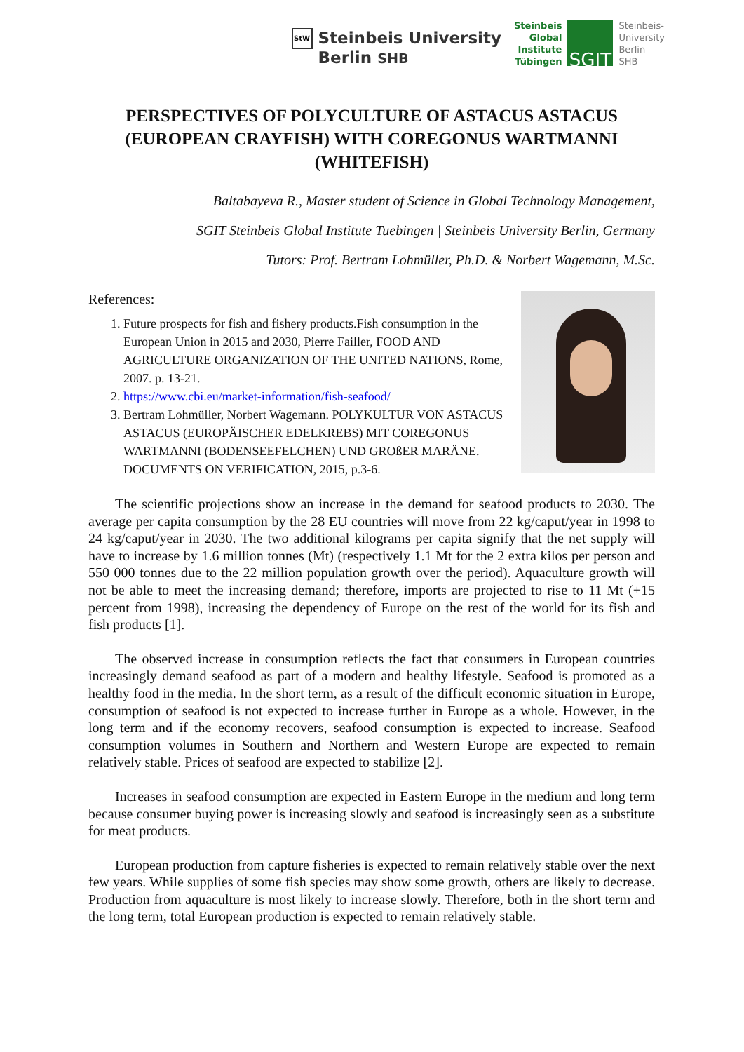StW
Steinbeis University
Berlin SHB
Steinbeis
Global
Institute
Tübingen
SGIT
Steinbeis-
University
Berlin
SHB
PERSPECTIVES OF POLYCULTURE OF ASTACUS ASTACUS (EUROPEAN CRAYFISH) WITH COREGONUS WARTMANNI (WHITEFISH)
Baltabayeva R., Master student of Science in Global Technology Management,
SGIT Steinbeis Global Institute Tuebingen | Steinbeis University Berlin, Germany
Tutors: Prof. Bertram Lohmüller, Ph.D. & Norbert Wagemann, M.Sc.
References:
1. Future prospects for fish and fishery products.Fish consumption in the European Union in 2015 and 2030, Pierre Failler, FOOD AND AGRICULTURE ORGANIZATION OF THE UNITED NATIONS, Rome, 2007. p. 13-21.
2. https://www.cbi.eu/market-information/fish-seafood/
3. Bertram Lohmüller, Norbert Wagemann. POLYKULTUR VON ASTACUS ASTACUS (EUROPÄISCHER EDELKREBS) MIT COREGONUS WARTMANNI (BODENSEEFELCHEN) UND GROßER MARÄNE. DOCUMENTS ON VERIFICATION, 2015, p.3-6.
The scientific projections show an increase in the demand for seafood products to 2030. The average per capita consumption by the 28 EU countries will move from 22 kg/caput/year in 1998 to 24 kg/caput/year in 2030. The two additional kilograms per capita signify that the net supply will have to increase by 1.6 million tonnes (Mt) (respectively 1.1 Mt for the 2 extra kilos per person and 550 000 tonnes due to the 22 million population growth over the period). Aquaculture growth will not be able to meet the increasing demand; therefore, imports are projected to rise to 11 Mt (+15 percent from 1998), increasing the dependency of Europe on the rest of the world for its fish and fish products [1].
The observed increase in consumption reflects the fact that consumers in European countries increasingly demand seafood as part of a modern and healthy lifestyle. Seafood is promoted as a healthy food in the media. In the short term, as a result of the difficult economic situation in Europe, consumption of seafood is not expected to increase further in Europe as a whole. However, in the long term and if the economy recovers, seafood consumption is expected to increase. Seafood consumption volumes in Southern and Northern and Western Europe are expected to remain relatively stable. Prices of seafood are expected to stabilize [2].
Increases in seafood consumption are expected in Eastern Europe in the medium and long term because consumer buying power is increasing slowly and seafood is increasingly seen as a substitute for meat products.
European production from capture fisheries is expected to remain relatively stable over the next few years. While supplies of some fish species may show some growth, others are likely to decrease. Production from aquaculture is most likely to increase slowly. Therefore, both in the short term and the long term, total European production is expected to remain relatively stable.